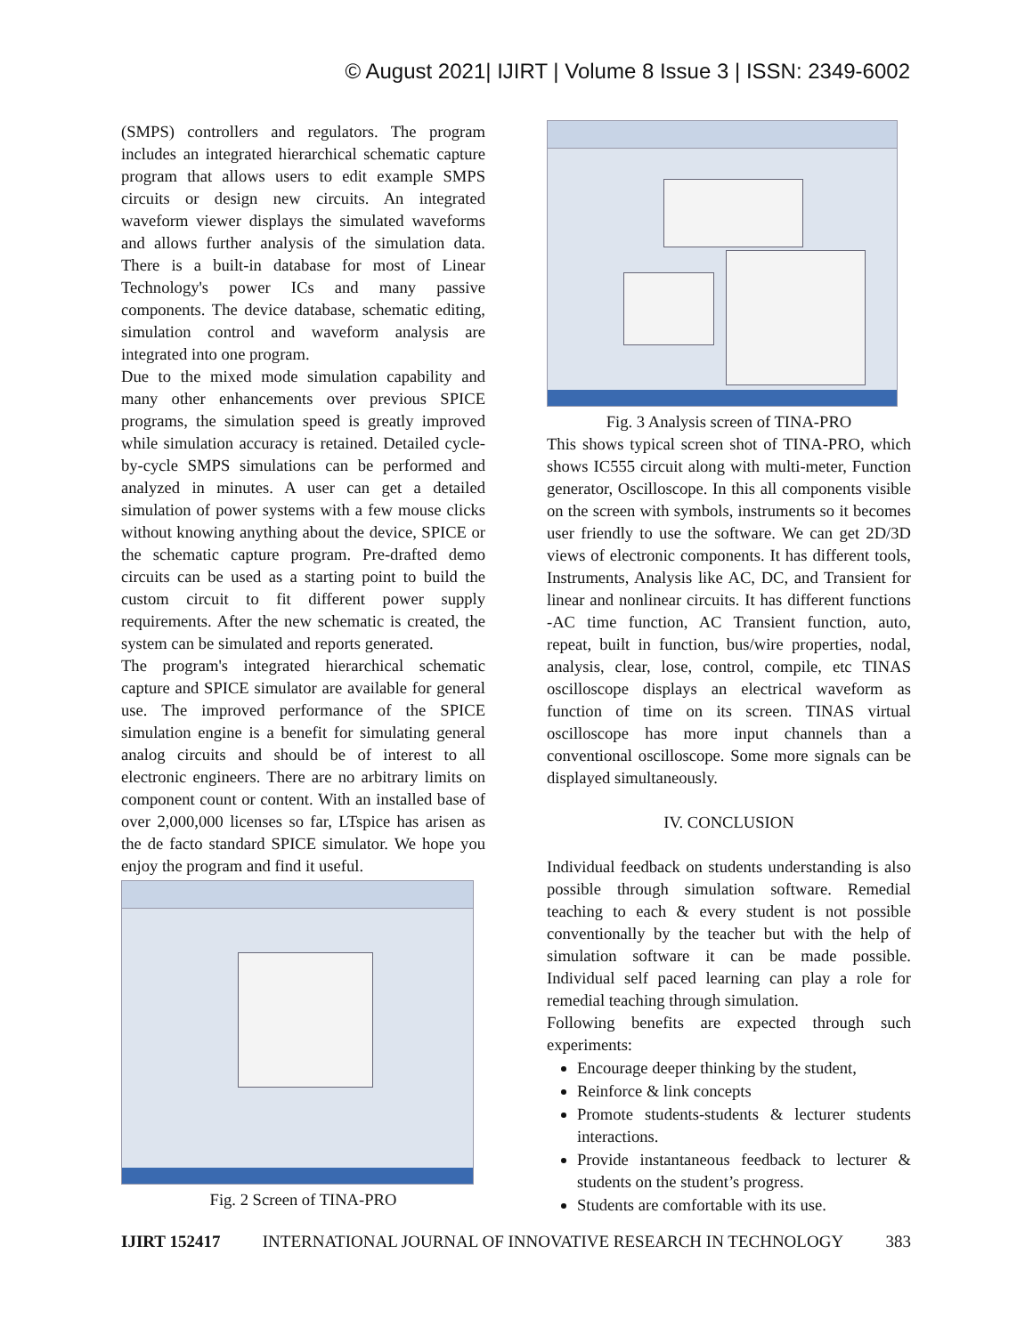© August 2021| IJIRT | Volume 8 Issue 3 | ISSN: 2349-6002
(SMPS) controllers and regulators. The program includes an integrated hierarchical schematic capture program that allows users to edit example SMPS circuits or design new circuits. An integrated waveform viewer displays the simulated waveforms and allows further analysis of the simulation data. There is a built-in database for most of Linear Technology's power ICs and many passive components. The device database, schematic editing, simulation control and waveform analysis are integrated into one program.
Due to the mixed mode simulation capability and many other enhancements over previous SPICE programs, the simulation speed is greatly improved while simulation accuracy is retained. Detailed cycle-by-cycle SMPS simulations can be performed and analyzed in minutes. A user can get a detailed simulation of power systems with a few mouse clicks without knowing anything about the device, SPICE or the schematic capture program. Pre-drafted demo circuits can be used as a starting point to build the custom circuit to fit different power supply requirements. After the new schematic is created, the system can be simulated and reports generated.
The program's integrated hierarchical schematic capture and SPICE simulator are available for general use. The improved performance of the SPICE simulation engine is a benefit for simulating general analog circuits and should be of interest to all electronic engineers. There are no arbitrary limits on component count or content. With an installed base of over 2,000,000 licenses so far, LTspice has arisen as the de facto standard SPICE simulator. We hope you enjoy the program and find it useful.
Fig. 2 Screen of TINA-PRO
Fig. 3 Analysis screen of TINA-PRO
This shows typical screen shot of TINA-PRO, which shows IC555 circuit along with multi-meter, Function generator, Oscilloscope. In this all components visible on the screen with symbols, instruments so it becomes user friendly to use the software. We can get 2D/3D views of electronic components. It has different tools, Instruments, Analysis like AC, DC, and Transient for linear and nonlinear circuits. It has different functions -AC time function, AC Transient function, auto, repeat, built in function, bus/wire properties, nodal, analysis, clear, lose, control, compile, etc TINAS oscilloscope displays an electrical waveform as function of time on its screen. TINAS virtual oscilloscope has more input channels than a conventional oscilloscope. Some more signals can be displayed simultaneously.
IV. CONCLUSION
Individual feedback on students understanding is also possible through simulation software. Remedial teaching to each & every student is not possible conventionally by the teacher but with the help of simulation software it can be made possible. Individual self paced learning can play a role for remedial teaching through simulation.
Following benefits are expected through such experiments:
Encourage deeper thinking by the student,
Reinforce & link concepts
Promote students-students & lecturer students interactions.
Provide instantaneous feedback to lecturer & students on the student’s progress.
Students are comfortable with its use.
IJIRT 152417 INTERNATIONAL JOURNAL OF INNOVATIVE RESEARCH IN TECHNOLOGY 383